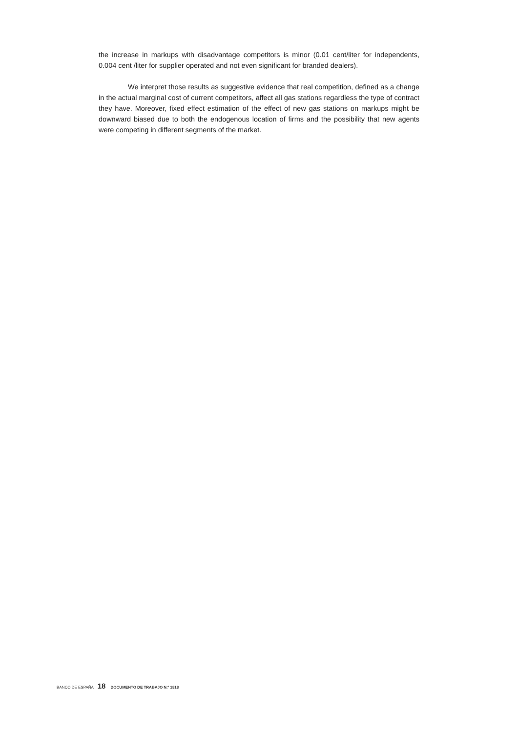the increase in markups with disadvantage competitors is minor (0.01 cent/liter for independents, 0.004 cent /liter for supplier operated and not even significant for branded dealers).
We interpret those results as suggestive evidence that real competition, defined as a change in the actual marginal cost of current competitors, affect all gas stations regardless the type of contract they have. Moreover, fixed effect estimation of the effect of new gas stations on markups might be downward biased due to both the endogenous location of firms and the possibility that new agents were competing in different segments of the market.
BANCO DE ESPAÑA 18 DOCUMENTO DE TRABAJO N.º 1818